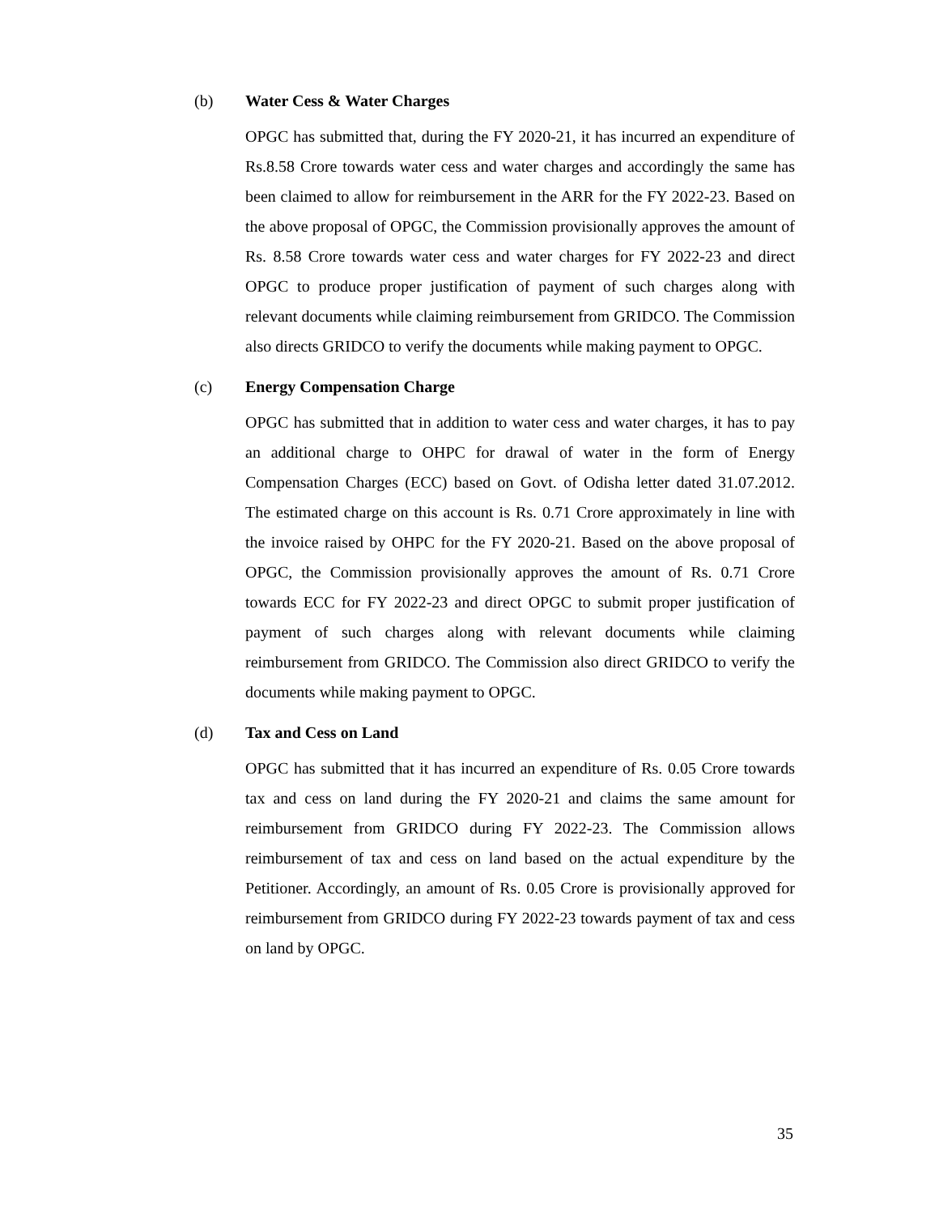(b) Water Cess & Water Charges
OPGC has submitted that, during the FY 2020-21, it has incurred an expenditure of Rs.8.58 Crore towards water cess and water charges and accordingly the same has been claimed to allow for reimbursement in the ARR for the FY 2022-23. Based on the above proposal of OPGC, the Commission provisionally approves the amount of Rs. 8.58 Crore towards water cess and water charges for FY 2022-23 and direct OPGC to produce proper justification of payment of such charges along with relevant documents while claiming reimbursement from GRIDCO. The Commission also directs GRIDCO to verify the documents while making payment to OPGC.
(c) Energy Compensation Charge
OPGC has submitted that in addition to water cess and water charges, it has to pay an additional charge to OHPC for drawal of water in the form of Energy Compensation Charges (ECC) based on Govt. of Odisha letter dated 31.07.2012. The estimated charge on this account is Rs. 0.71 Crore approximately in line with the invoice raised by OHPC for the FY 2020-21. Based on the above proposal of OPGC, the Commission provisionally approves the amount of Rs. 0.71 Crore towards ECC for FY 2022-23 and direct OPGC to submit proper justification of payment of such charges along with relevant documents while claiming reimbursement from GRIDCO. The Commission also direct GRIDCO to verify the documents while making payment to OPGC.
(d) Tax and Cess on Land
OPGC has submitted that it has incurred an expenditure of Rs. 0.05 Crore towards tax and cess on land during the FY 2020-21 and claims the same amount for reimbursement from GRIDCO during FY 2022-23. The Commission allows reimbursement of tax and cess on land based on the actual expenditure by the Petitioner. Accordingly, an amount of Rs. 0.05 Crore is provisionally approved for reimbursement from GRIDCO during FY 2022-23 towards payment of tax and cess on land by OPGC.
35